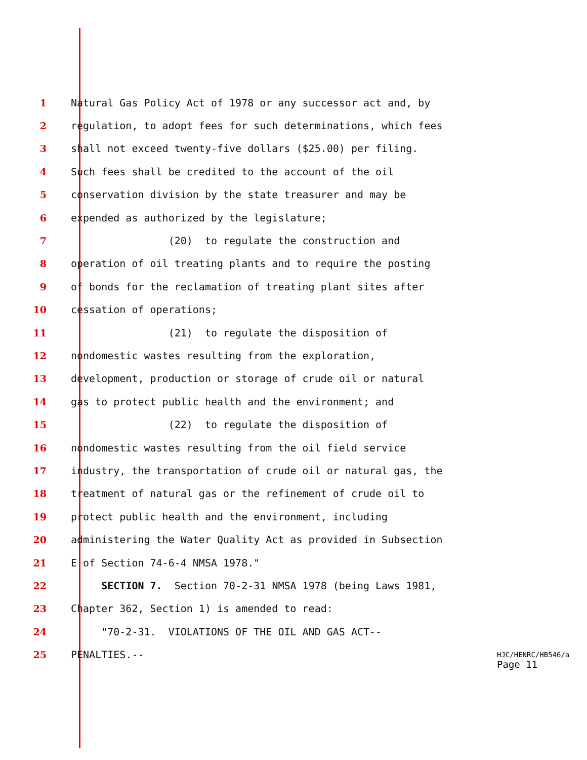1 Natural Gas Policy Act of 1978 or any successor act and, by
2 regulation, to adopt fees for such determinations, which fees
3 shall not exceed twenty-five dollars ($25.00) per filing.
4 Such fees shall be credited to the account of the oil
5 conservation division by the state treasurer and may be
6 expended as authorized by the legislature;
7 (20) to regulate the construction and
8 operation of oil treating plants and to require the posting
9 of bonds for the reclamation of treating plant sites after
10 cessation of operations;
11 (21) to regulate the disposition of
12 nondomestic wastes resulting from the exploration,
13 development, production or storage of crude oil or natural
14 gas to protect public health and the environment; and
15 (22) to regulate the disposition of
16 nondomestic wastes resulting from the oil field service
17 industry, the transportation of crude oil or natural gas, the
18 treatment of natural gas or the refinement of crude oil to
19 protect public health and the environment, including
20 administering the Water Quality Act as provided in Subsection
21 E of Section 74-6-4 NMSA 1978."
22 SECTION 7. Section 70-2-31 NMSA 1978 (being Laws 1981,
23 Chapter 362, Section 1) is amended to read:
24 "70-2-31. VIOLATIONS OF THE OIL AND GAS ACT--
25 PENALTIES.--
HJC/HENRC/HB546/a
Page 11